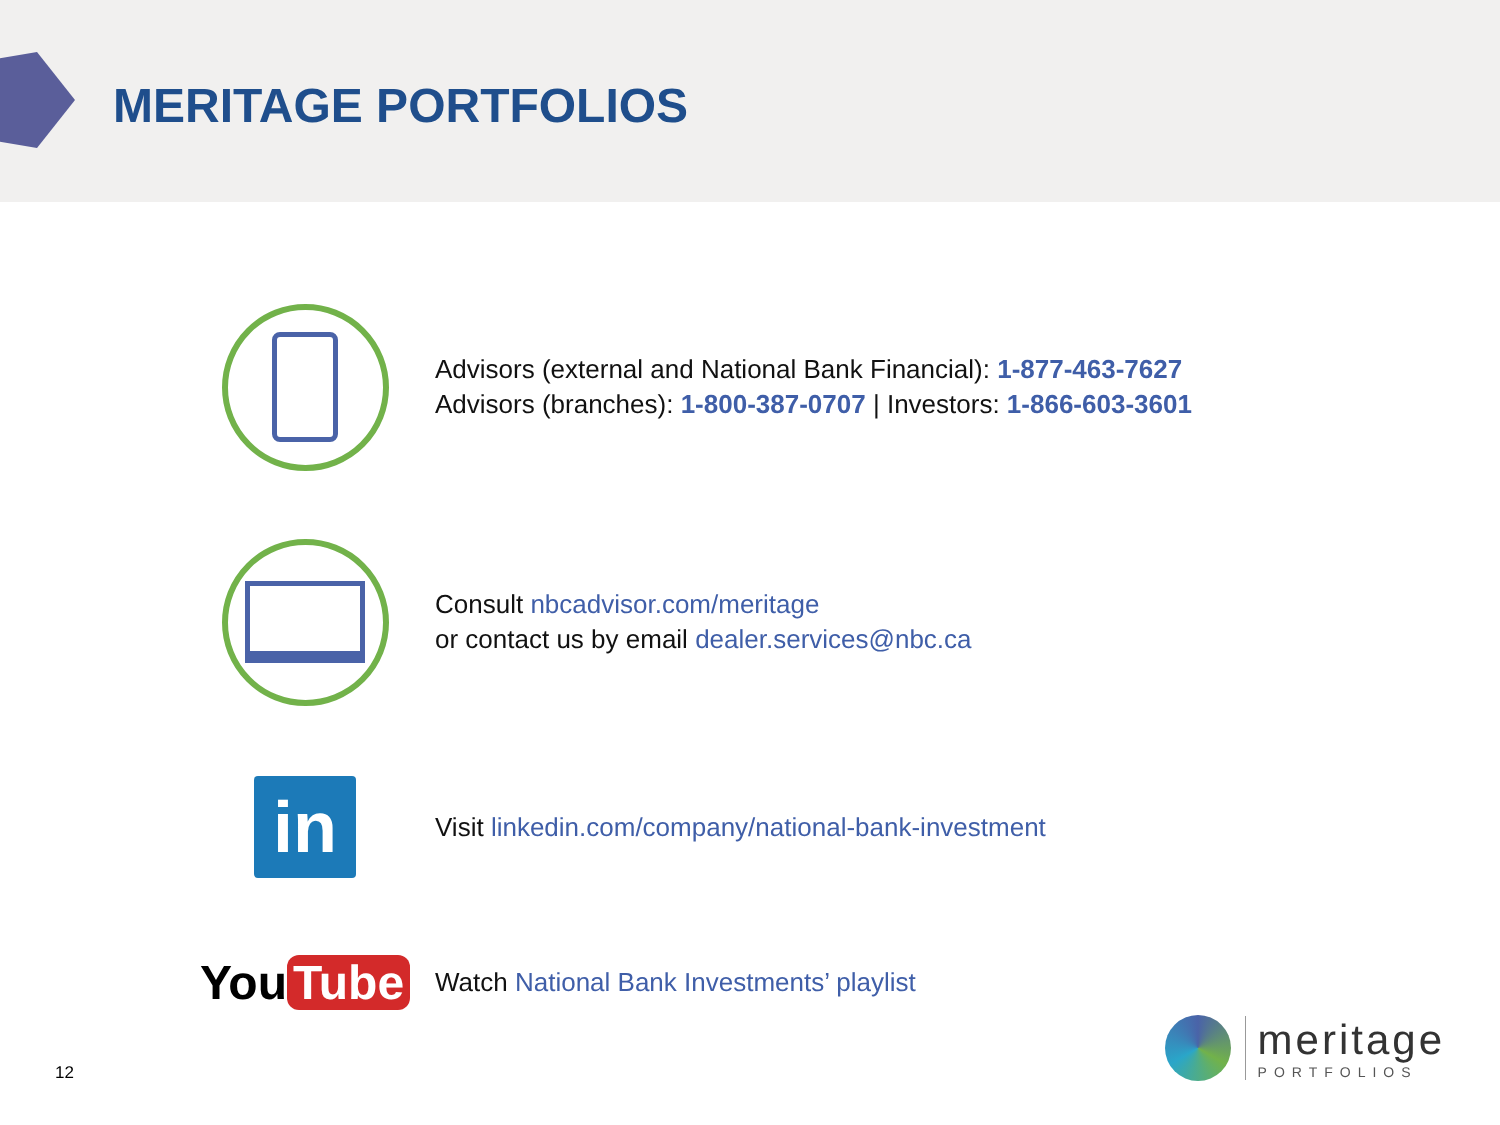MERITAGE PORTFOLIOS
Advisors (external and National Bank Financial): 1-877-463-7627
Advisors (branches): 1-800-387-0707 | Investors: 1-866-603-3601
Consult nbcadvisor.com/meritage
or contact us by email dealer.services@nbc.ca
in
Visit linkedin.com/company/national-bank-investment
You Tube
Watch National Bank Investments’ playlist
12
meritage
PORTFOLIOS